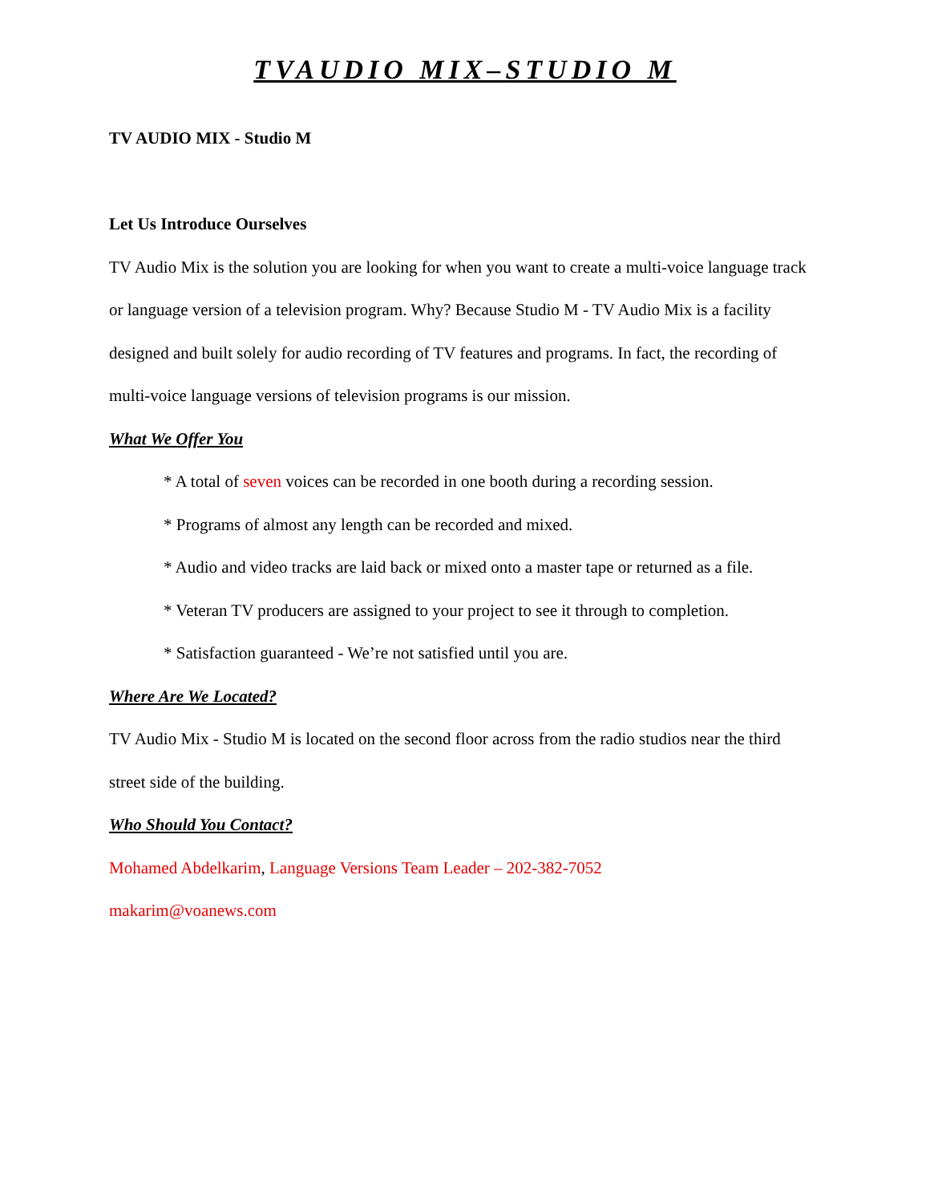TVAUDIO MIX–STUDIO M
TV AUDIO MIX - Studio M
Let Us Introduce Ourselves
TV Audio Mix is the solution you are looking for when you want to create a multi-voice language track or language version of a television program. Why? Because Studio M - TV Audio Mix is a facility designed and built solely for audio recording of TV features and programs. In fact, the recording of multi-voice language versions of television programs is our mission.
What We Offer You
* A total of seven voices can be recorded in one booth during a recording session.
* Programs of almost any length can be recorded and mixed.
* Audio and video tracks are laid back or mixed onto a master tape or returned as a file.
* Veteran TV producers are assigned to your project to see it through to completion.
* Satisfaction guaranteed - We’re not satisfied until you are.
Where Are We Located?
TV Audio Mix - Studio M is located on the second floor across from the radio studios near the third street side of the building.
Who Should You Contact?
Mohamed Abdelkarim, Language Versions Team Leader – 202-382-7052
makarim@voanews.com